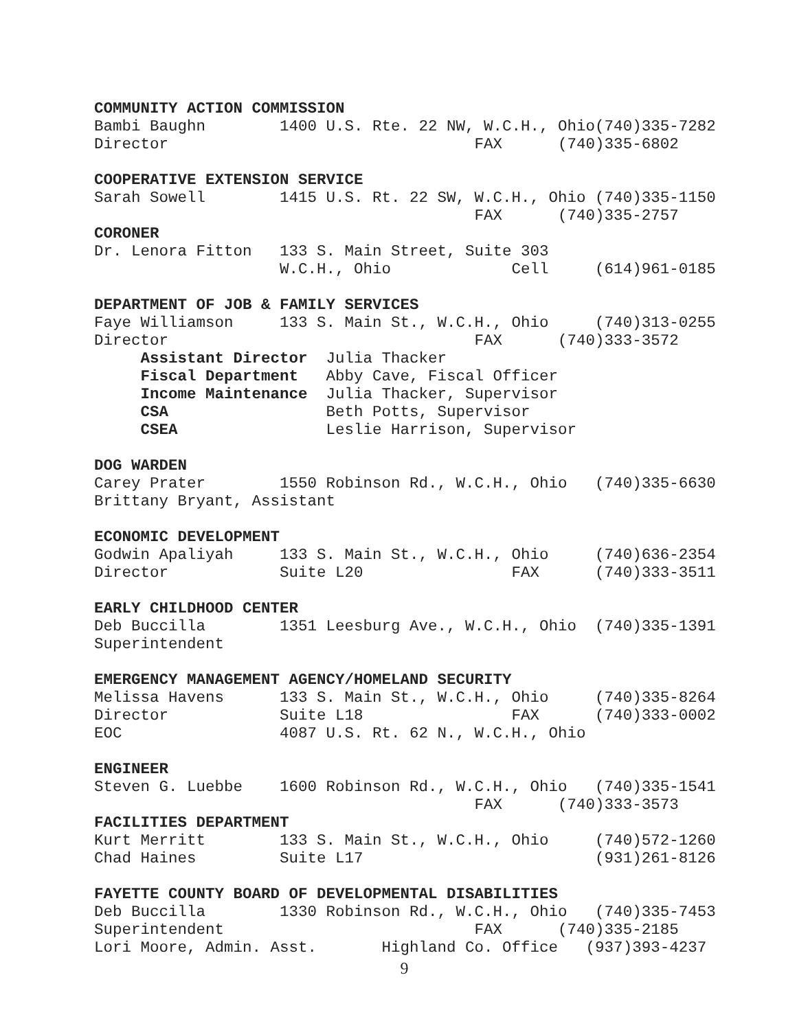COMMUNITY ACTION COMMISSION
Bambi Baughn        1400 U.S. Rte. 22 NW, W.C.H., Ohio(740)335-7282
Director                                 FAX      (740)335-6802
COOPERATIVE EXTENSION SERVICE
Sarah Sowell        1415 U.S. Rt. 22 SW, W.C.H., Ohio (740)335-1150
                                         FAX      (740)335-2757
CORONER
Dr. Lenora Fitton   133 S. Main Street, Suite 303
                    W.C.H., Ohio             Cell     (614)961-0185
DEPARTMENT OF JOB & FAMILY SERVICES
Faye Williamson     133 S. Main St., W.C.H., Ohio     (740)313-0255
Director                                 FAX      (740)333-3572
     Assistant Director  Julia Thacker
     Fiscal Department   Abby Cave, Fiscal Officer
     Income Maintenance  Julia Thacker, Supervisor
     CSA                 Beth Potts, Supervisor
     CSEA                Leslie Harrison, Supervisor
DOG WARDEN
Carey Prater        1550 Robinson Rd., W.C.H., Ohio   (740)335-6630
Brittany Bryant, Assistant
ECONOMIC DEVELOPMENT
Godwin Apaliyah     133 S. Main St., W.C.H., Ohio     (740)636-2354
Director            Suite L20                FAX      (740)333-3511
EARLY CHILDHOOD CENTER
Deb Buccilla        1351 Leesburg Ave., W.C.H., Ohio  (740)335-1391
Superintendent
EMERGENCY MANAGEMENT AGENCY/HOMELAND SECURITY
Melissa Havens      133 S. Main St., W.C.H., Ohio     (740)335-8264
Director            Suite L18                FAX      (740)333-0002
EOC                 4087 U.S. Rt. 62 N., W.C.H., Ohio
ENGINEER
Steven G. Luebbe    1600 Robinson Rd., W.C.H., Ohio   (740)335-1541
                                         FAX      (740)333-3573
FACILITIES DEPARTMENT
Kurt Merritt        133 S. Main St., W.C.H., Ohio     (740)572-1260
Chad Haines         Suite L17                         (931)261-8126
FAYETTE COUNTY BOARD OF DEVELOPMENTAL DISABILITIES
Deb Buccilla        1330 Robinson Rd., W.C.H., Ohio   (740)335-7453
Superintendent                           FAX      (740)335-2185
Lori Moore, Admin. Asst.       Highland Co. Office   (937)393-4237
9